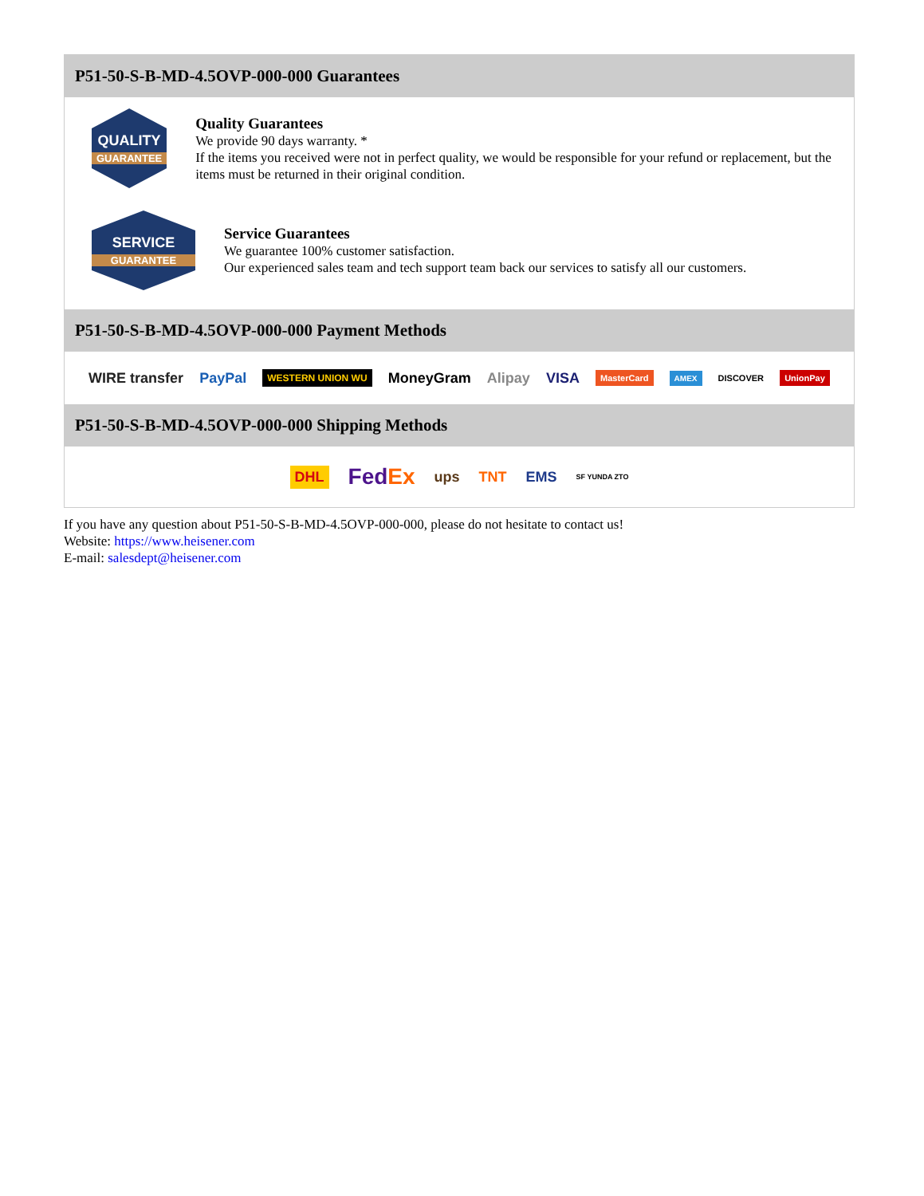P51-50-S-B-MD-4.5OVP-000-000 Guarantees
QUALITY
GUARANTEE
Quality Guarantees
We provide 90 days warranty. *
If the items you received were not in perfect quality, we would be responsible for your refund or replacement, but the items must be returned in their original condition.
SERVICE
GUARANTEE
Service Guarantees
We guarantee 100% customer satisfaction.
Our experienced sales team and tech support team back our services to satisfy all our customers.
P51-50-S-B-MD-4.5OVP-000-000 Payment Methods
WIRE transfer PayPal WESTERN UNION WU MoneyGram Alipay VISA MasterCard AMEX DISCOVER UnionPay
P51-50-S-B-MD-4.5OVP-000-000 Shipping Methods
DHL FedEx ups TNT EMS SF YUNDA ZTO
If you have any question about P51-50-S-B-MD-4.5OVP-000-000, please do not hesitate to contact us!
Website: https://www.heisener.com
E-mail: salesdept@heisener.com